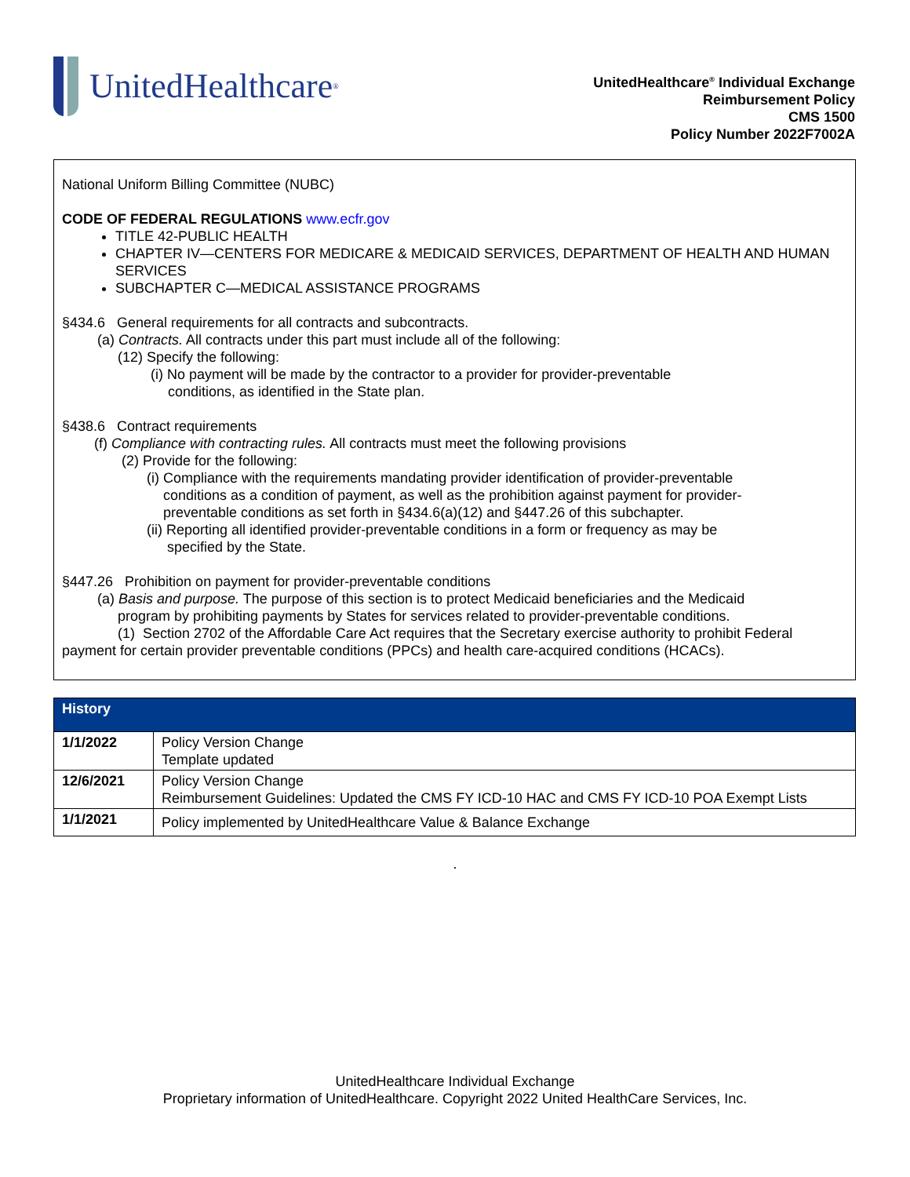UnitedHealthcare<sup>®</sup>
UnitedHealthcare<sup>®</sup> Individual Exchange
Reimbursement Policy
CMS 1500
Policy Number 2022F7002A
National Uniform Billing Committee (NUBC)
CODE OF FEDERAL REGULATIONS www.ecfr.gov
TITLE 42-PUBLIC HEALTH
CHAPTER IV—CENTERS FOR MEDICARE & MEDICAID SERVICES, DEPARTMENT OF HEALTH AND HUMAN SERVICES
SUBCHAPTER C—MEDICAL ASSISTANCE PROGRAMS
§434.6 General requirements for all contracts and subcontracts.
(a) Contracts. All contracts under this part must include all of the following:
(12) Specify the following:
(i) No payment will be made by the contractor to a provider for provider-preventable conditions, as identified in the State plan.
§438.6 Contract requirements
(f) Compliance with contracting rules. All contracts must meet the following provisions
(2) Provide for the following:
(i) Compliance with the requirements mandating provider identification of provider-preventable conditions as a condition of payment, as well as the prohibition against payment for provider-preventable conditions as set forth in §434.6(a)(12) and §447.26 of this subchapter.
(ii) Reporting all identified provider-preventable conditions in a form or frequency as may be specified by the State.
§447.26 Prohibition on payment for provider-preventable conditions
(a) Basis and purpose. The purpose of this section is to protect Medicaid beneficiaries and the Medicaid program by prohibiting payments by States for services related to provider-preventable conditions.
(1) Section 2702 of the Affordable Care Act requires that the Secretary exercise authority to prohibit Federal payment for certain provider preventable conditions (PPCs) and health care-acquired conditions (HCACs).
| History | |
| --- | --- |
| 1/1/2022 | Policy Version Change Template updated |
| 12/6/2021 | Policy Version Change Reimbursement Guidelines: Updated the CMS FY ICD-10 HAC and CMS FY ICD-10 POA Exempt Lists |
| 1/1/2021 | Policy implemented by UnitedHealthcare Value & Balance Exchange |
.
UnitedHealthcare Individual Exchange
Proprietary information of UnitedHealthcare. Copyright 2022 United HealthCare Services, Inc.